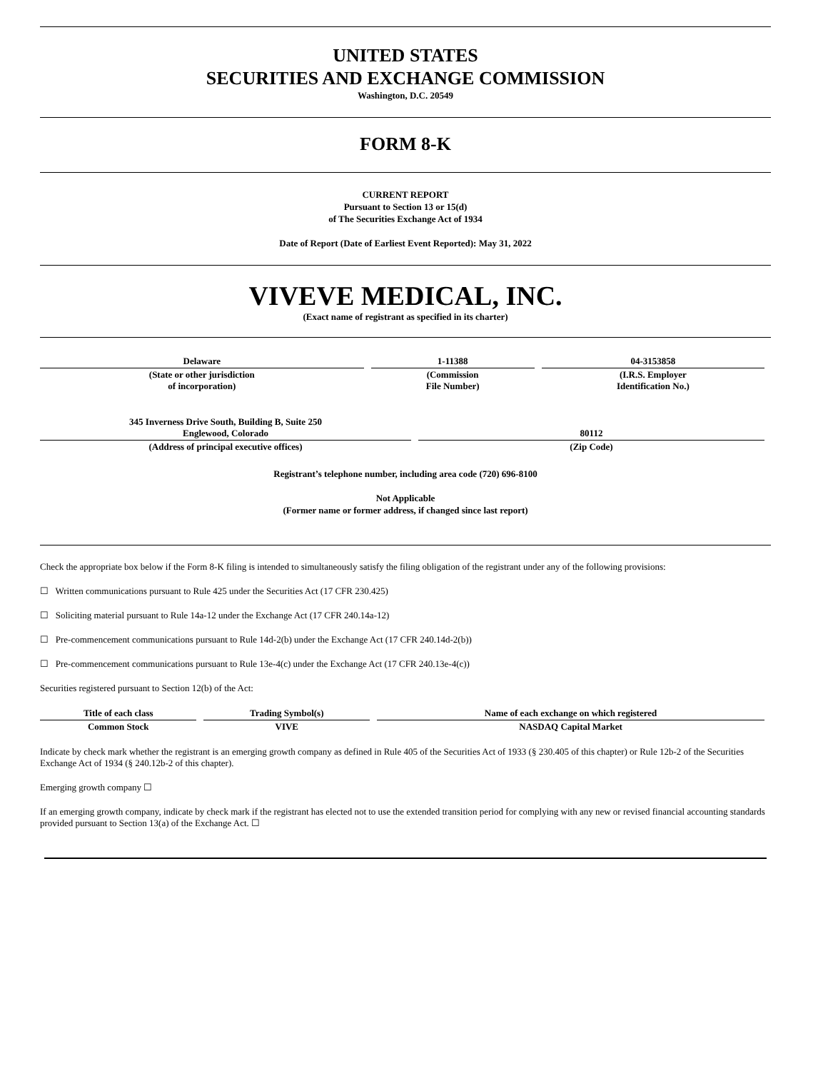UNITED STATES
SECURITIES AND EXCHANGE COMMISSION
Washington, D.C. 20549
FORM 8-K
CURRENT REPORT
Pursuant to Section 13 or 15(d)
of The Securities Exchange Act of 1934
Date of Report (Date of Earliest Event Reported): May 31, 2022
VIVEVE MEDICAL, INC.
(Exact name of registrant as specified in its charter)
| Delaware | 1-11388 | 04-3153858 |
| (State or other jurisdiction of incorporation) | (Commission File Number) | (I.R.S. Employer Identification No.) |
| 345 Inverness Drive South, Building B, Suite 250 Englewood, Colorado | 80112 |
| (Address of principal executive offices) | (Zip Code) |
Registrant’s telephone number, including area code (720) 696-8100
Not Applicable
(Former name or former address, if changed since last report)
Check the appropriate box below if the Form 8-K filing is intended to simultaneously satisfy the filing obligation of the registrant under any of the following provisions:
☐ Written communications pursuant to Rule 425 under the Securities Act (17 CFR 230.425)
☐ Soliciting material pursuant to Rule 14a-12 under the Exchange Act (17 CFR 240.14a-12)
☐ Pre-commencement communications pursuant to Rule 14d-2(b) under the Exchange Act (17 CFR 240.14d-2(b))
☐ Pre-commencement communications pursuant to Rule 13e-4(c) under the Exchange Act (17 CFR 240.13e-4(c))
Securities registered pursuant to Section 12(b) of the Act:
| Title of each class | Trading Symbol(s) | Name of each exchange on which registered |
| Common Stock | VIVE | NASDAQ Capital Market |
Indicate by check mark whether the registrant is an emerging growth company as defined in Rule 405 of the Securities Act of 1933 (§ 230.405 of this chapter) or Rule 12b-2 of the Securities Exchange Act of 1934 (§ 240.12b-2 of this chapter).
Emerging growth company ☐
If an emerging growth company, indicate by check mark if the registrant has elected not to use the extended transition period for complying with any new or revised financial accounting standards provided pursuant to Section 13(a) of the Exchange Act. ☐